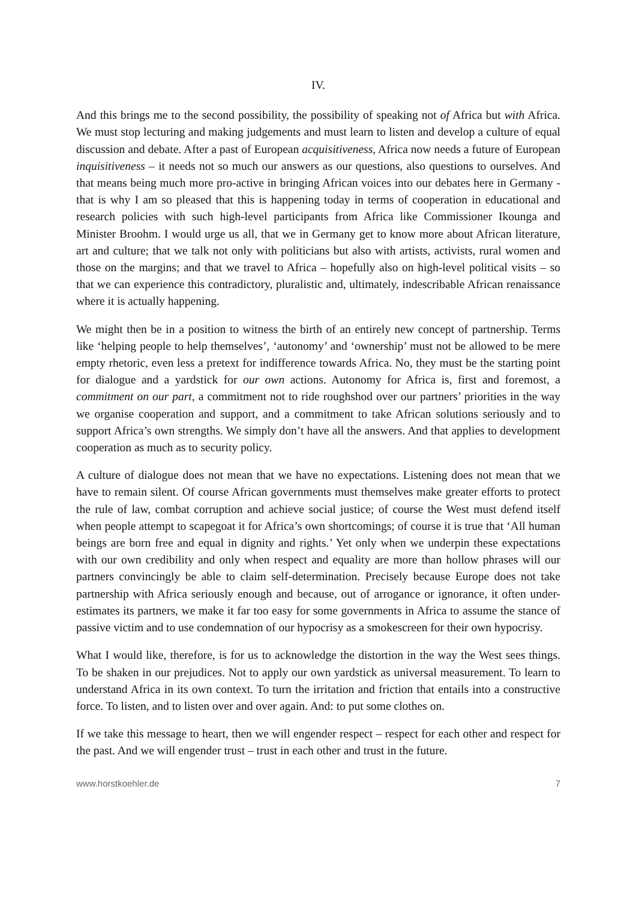IV.
And this brings me to the second possibility, the possibility of speaking not of Africa but with Africa. We must stop lecturing and making judgements and must learn to listen and develop a culture of equal discussion and debate. After a past of European acquisitiveness, Africa now needs a future of European inquisitiveness – it needs not so much our answers as our questions, also questions to ourselves. And that means being much more pro-active in bringing African voices into our debates here in Germany - that is why I am so pleased that this is happening today in terms of cooperation in educational and research policies with such high-level participants from Africa like Commissioner Ikounga and Minister Broohm. I would urge us all, that we in Germany get to know more about African literature, art and culture; that we talk not only with politicians but also with artists, activists, rural women and those on the margins; and that we travel to Africa – hopefully also on high-level political visits – so that we can experience this contradictory, pluralistic and, ultimately, indescribable African renaissance where it is actually happening.
We might then be in a position to witness the birth of an entirely new concept of partnership. Terms like ‘helping people to help themselves’, ‘autonomy’ and ‘ownership’ must not be allowed to be mere empty rhetoric, even less a pretext for indifference towards Africa. No, they must be the starting point for dialogue and a yardstick for our own actions. Autonomy for Africa is, first and foremost, a commitment on our part, a commitment not to ride roughshod over our partners’ priorities in the way we organise cooperation and support, and a commitment to take African solutions seriously and to support Africa’s own strengths. We simply don’t have all the answers. And that applies to development cooperation as much as to security policy.
A culture of dialogue does not mean that we have no expectations. Listening does not mean that we have to remain silent. Of course African governments must themselves make greater efforts to protect the rule of law, combat corruption and achieve social justice; of course the West must defend itself when people attempt to scapegoat it for Africa’s own shortcomings; of course it is true that ‘All human beings are born free and equal in dignity and rights.’ Yet only when we underpin these expectations with our own credibility and only when respect and equality are more than hollow phrases will our partners convincingly be able to claim self-determination. Precisely because Europe does not take partnership with Africa seriously enough and because, out of arrogance or ignorance, it often under-estimates its partners, we make it far too easy for some governments in Africa to assume the stance of passive victim and to use condemnation of our hypocrisy as a smokescreen for their own hypocrisy.
What I would like, therefore, is for us to acknowledge the distortion in the way the West sees things. To be shaken in our prejudices. Not to apply our own yardstick as universal measurement. To learn to understand Africa in its own context. To turn the irritation and friction that entails into a constructive force. To listen, and to listen over and over again. And: to put some clothes on.
If we take this message to heart, then we will engender respect – respect for each other and respect for the past. And we will engender trust – trust in each other and trust in the future.
www.horstkoehler.de 7